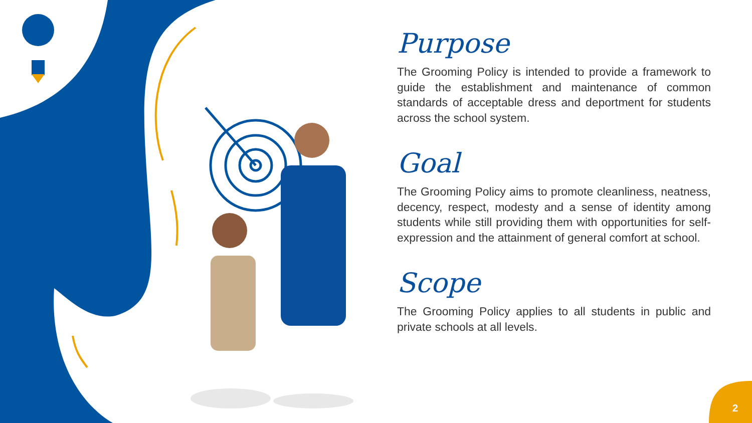Purpose
The Grooming Policy is intended to provide a framework to guide the establishment and maintenance of common standards of acceptable dress and deportment for students across the school system.
Goal
The Grooming Policy aims to promote cleanliness, neatness, decency, respect, modesty and a sense of identity among students while still providing them with opportunities for self-expression and the attainment of general comfort at school.
Scope
The Grooming Policy applies to all students in public and private schools at all levels.
2